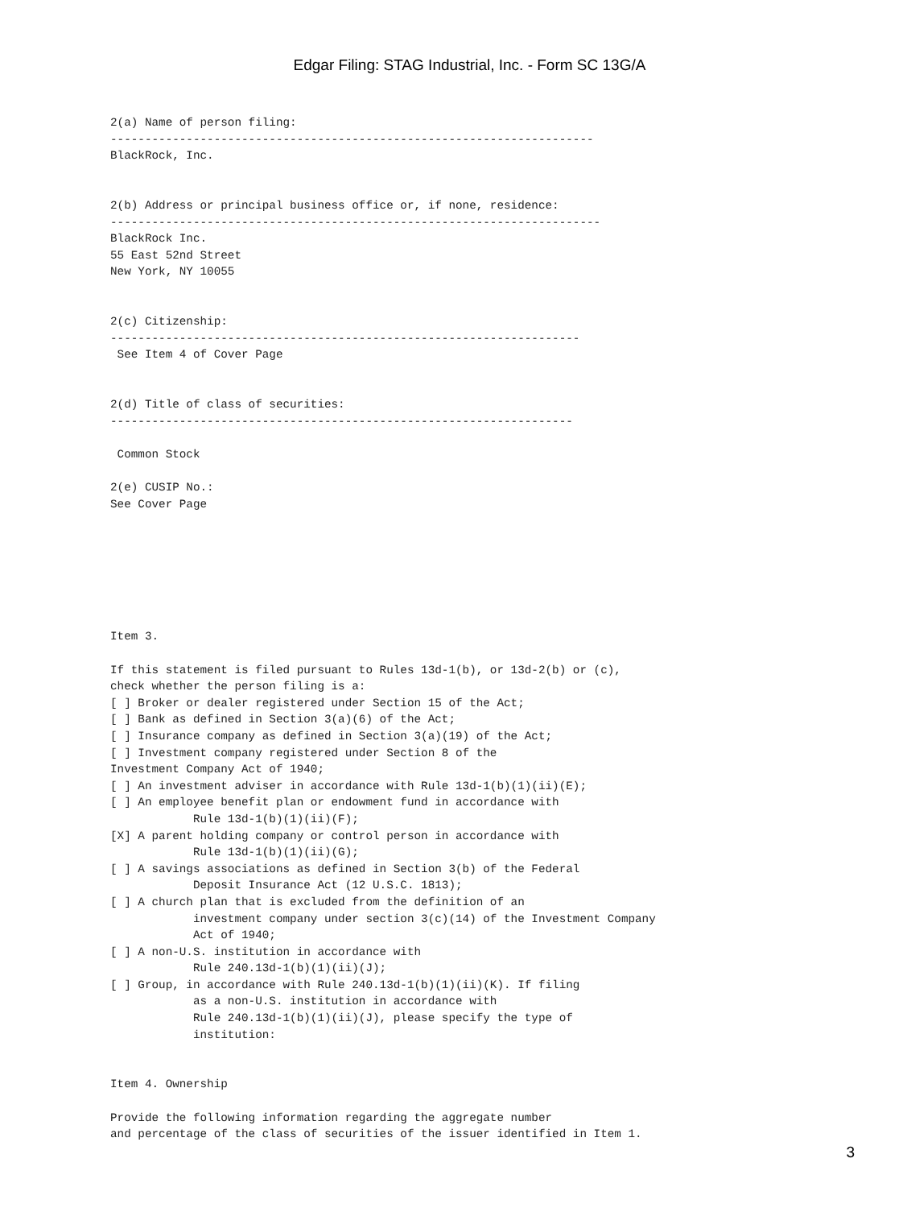Edgar Filing: STAG Industrial, Inc. - Form SC 13G/A
2(a) Name of person filing:
----------------------------------------------------------------------
BlackRock, Inc.


2(b) Address or principal business office or, if none, residence:
-----------------------------------------------------------------------
BlackRock Inc.
55 East 52nd Street
New York, NY 10055


2(c) Citizenship:
--------------------------------------------------------------------
 See Item 4 of Cover Page


2(d) Title of class of securities:
-------------------------------------------------------------------

 Common Stock

2(e) CUSIP No.:
See Cover Page







Item 3.

If this statement is filed pursuant to Rules 13d-1(b), or 13d-2(b) or (c),
check whether the person filing is a:
[ ] Broker or dealer registered under Section 15 of the Act;
[ ] Bank as defined in Section 3(a)(6) of the Act;
[ ] Insurance company as defined in Section 3(a)(19) of the Act;
[ ] Investment company registered under Section 8 of the
Investment Company Act of 1940;
[ ] An investment adviser in accordance with Rule 13d-1(b)(1)(ii)(E);
[ ] An employee benefit plan or endowment fund in accordance with
            Rule 13d-1(b)(1)(ii)(F);
[X] A parent holding company or control person in accordance with
            Rule 13d-1(b)(1)(ii)(G);
[ ] A savings associations as defined in Section 3(b) of the Federal
            Deposit Insurance Act (12 U.S.C. 1813);
[ ] A church plan that is excluded from the definition of an
            investment company under section 3(c)(14) of the Investment Company
            Act of 1940;
[ ] A non-U.S. institution in accordance with
            Rule 240.13d-1(b)(1)(ii)(J);
[ ] Group, in accordance with Rule 240.13d-1(b)(1)(ii)(K). If filing
            as a non-U.S. institution in accordance with
            Rule 240.13d-1(b)(1)(ii)(J), please specify the type of
            institution:


Item 4. Ownership

Provide the following information regarding the aggregate number
and percentage of the class of securities of the issuer identified in Item 1.
3